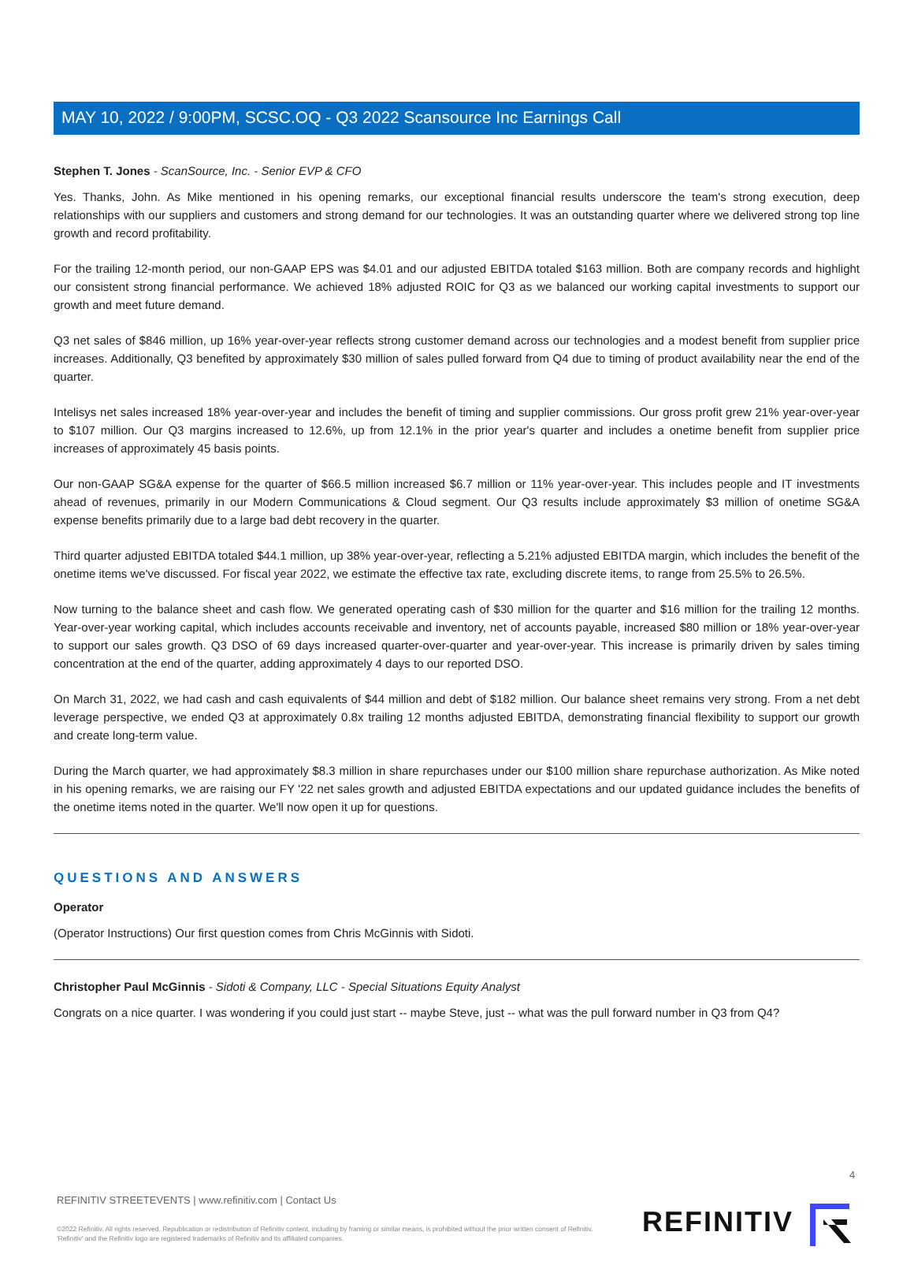MAY 10, 2022 / 9:00PM, SCSC.OQ - Q3 2022 Scansource Inc Earnings Call
Stephen T. Jones - ScanSource, Inc. - Senior EVP & CFO
Yes. Thanks, John. As Mike mentioned in his opening remarks, our exceptional financial results underscore the team's strong execution, deep relationships with our suppliers and customers and strong demand for our technologies. It was an outstanding quarter where we delivered strong top line growth and record profitability.
For the trailing 12-month period, our non-GAAP EPS was $4.01 and our adjusted EBITDA totaled $163 million. Both are company records and highlight our consistent strong financial performance. We achieved 18% adjusted ROIC for Q3 as we balanced our working capital investments to support our growth and meet future demand.
Q3 net sales of $846 million, up 16% year-over-year reflects strong customer demand across our technologies and a modest benefit from supplier price increases. Additionally, Q3 benefited by approximately $30 million of sales pulled forward from Q4 due to timing of product availability near the end of the quarter.
Intelisys net sales increased 18% year-over-year and includes the benefit of timing and supplier commissions. Our gross profit grew 21% year-over-year to $107 million. Our Q3 margins increased to 12.6%, up from 12.1% in the prior year's quarter and includes a onetime benefit from supplier price increases of approximately 45 basis points.
Our non-GAAP SG&A expense for the quarter of $66.5 million increased $6.7 million or 11% year-over-year. This includes people and IT investments ahead of revenues, primarily in our Modern Communications & Cloud segment. Our Q3 results include approximately $3 million of onetime SG&A expense benefits primarily due to a large bad debt recovery in the quarter.
Third quarter adjusted EBITDA totaled $44.1 million, up 38% year-over-year, reflecting a 5.21% adjusted EBITDA margin, which includes the benefit of the onetime items we've discussed. For fiscal year 2022, we estimate the effective tax rate, excluding discrete items, to range from 25.5% to 26.5%.
Now turning to the balance sheet and cash flow. We generated operating cash of $30 million for the quarter and $16 million for the trailing 12 months. Year-over-year working capital, which includes accounts receivable and inventory, net of accounts payable, increased $80 million or 18% year-over-year to support our sales growth. Q3 DSO of 69 days increased quarter-over-quarter and year-over-year. This increase is primarily driven by sales timing concentration at the end of the quarter, adding approximately 4 days to our reported DSO.
On March 31, 2022, we had cash and cash equivalents of $44 million and debt of $182 million. Our balance sheet remains very strong. From a net debt leverage perspective, we ended Q3 at approximately 0.8x trailing 12 months adjusted EBITDA, demonstrating financial flexibility to support our growth and create long-term value.
During the March quarter, we had approximately $8.3 million in share repurchases under our $100 million share repurchase authorization. As Mike noted in his opening remarks, we are raising our FY '22 net sales growth and adjusted EBITDA expectations and our updated guidance includes the benefits of the onetime items noted in the quarter. We'll now open it up for questions.
QUESTIONS AND ANSWERS
Operator
(Operator Instructions) Our first question comes from Chris McGinnis with Sidoti.
Christopher Paul McGinnis - Sidoti & Company, LLC - Special Situations Equity Analyst
Congrats on a nice quarter. I was wondering if you could just start -- maybe Steve, just -- what was the pull forward number in Q3 from Q4?
4
REFINITIV STREETEVENTS | www.refinitiv.com | Contact Us
©2022 Refinitiv. All rights reserved. Republication or redistribution of Refinitiv content, including by framing or similar means, is prohibited without the prior written consent of Refinitiv. 'Refinitiv' and the Refinitiv logo are registered trademarks of Refinitiv and its affiliated companies.
REFINITIV